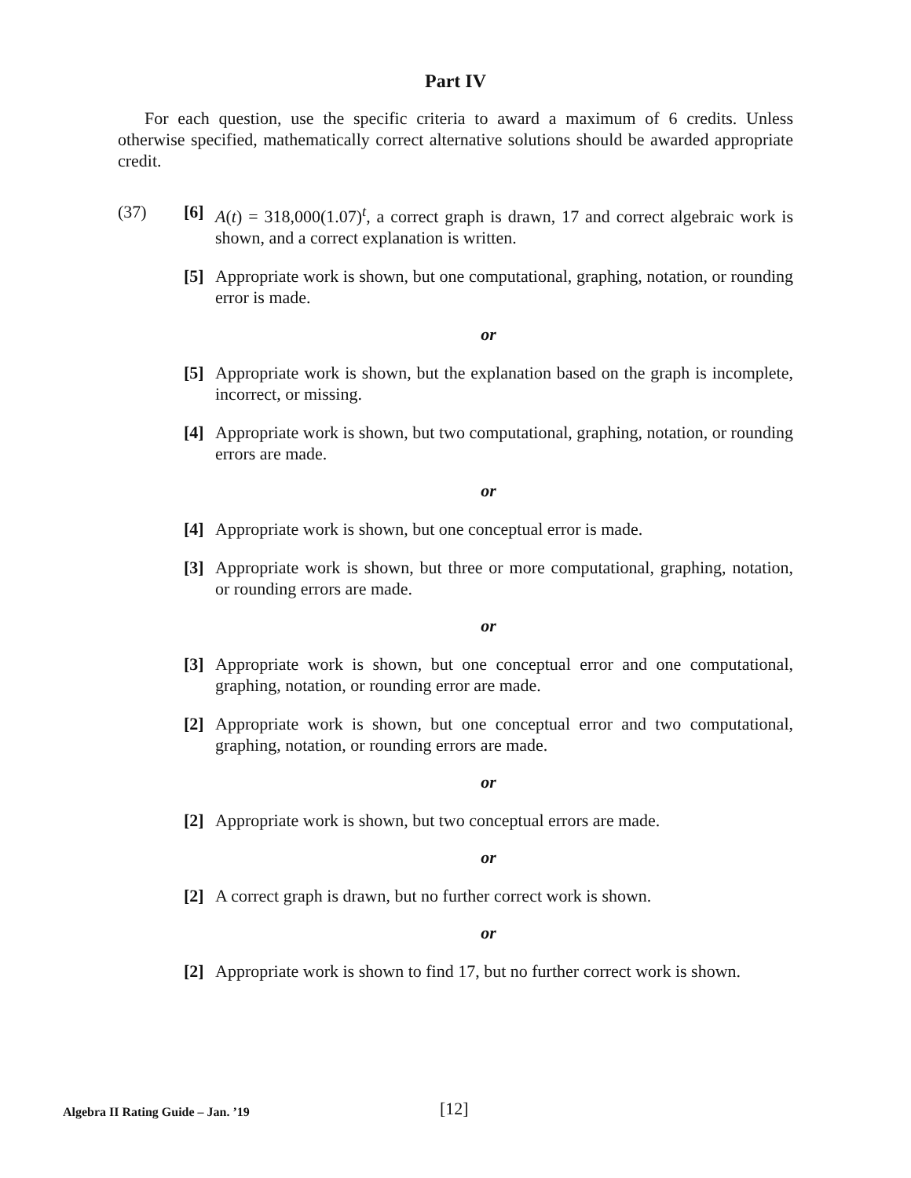Part IV
For each question, use the specific criteria to award a maximum of 6 credits. Unless otherwise specified, mathematically correct alternative solutions should be awarded appropriate credit.
(37) [6] A(t) = 318,000(1.07)<sup>t</sup>, a correct graph is drawn, 17 and correct algebraic work is shown, and a correct explanation is written.
[5] Appropriate work is shown, but one computational, graphing, notation, or rounding error is made.
or
[5] Appropriate work is shown, but the explanation based on the graph is incomplete, incorrect, or missing.
[4] Appropriate work is shown, but two computational, graphing, notation, or rounding errors are made.
or
[4] Appropriate work is shown, but one conceptual error is made.
[3] Appropriate work is shown, but three or more computational, graphing, notation, or rounding errors are made.
or
[3] Appropriate work is shown, but one conceptual error and one computational, graphing, notation, or rounding error are made.
[2] Appropriate work is shown, but one conceptual error and two computational, graphing, notation, or rounding errors are made.
or
[2] Appropriate work is shown, but two conceptual errors are made.
or
[2] A correct graph is drawn, but no further correct work is shown.
or
[2] Appropriate work is shown to find 17, but no further correct work is shown.
Algebra II Rating Guide – Jan. ’19 [12]